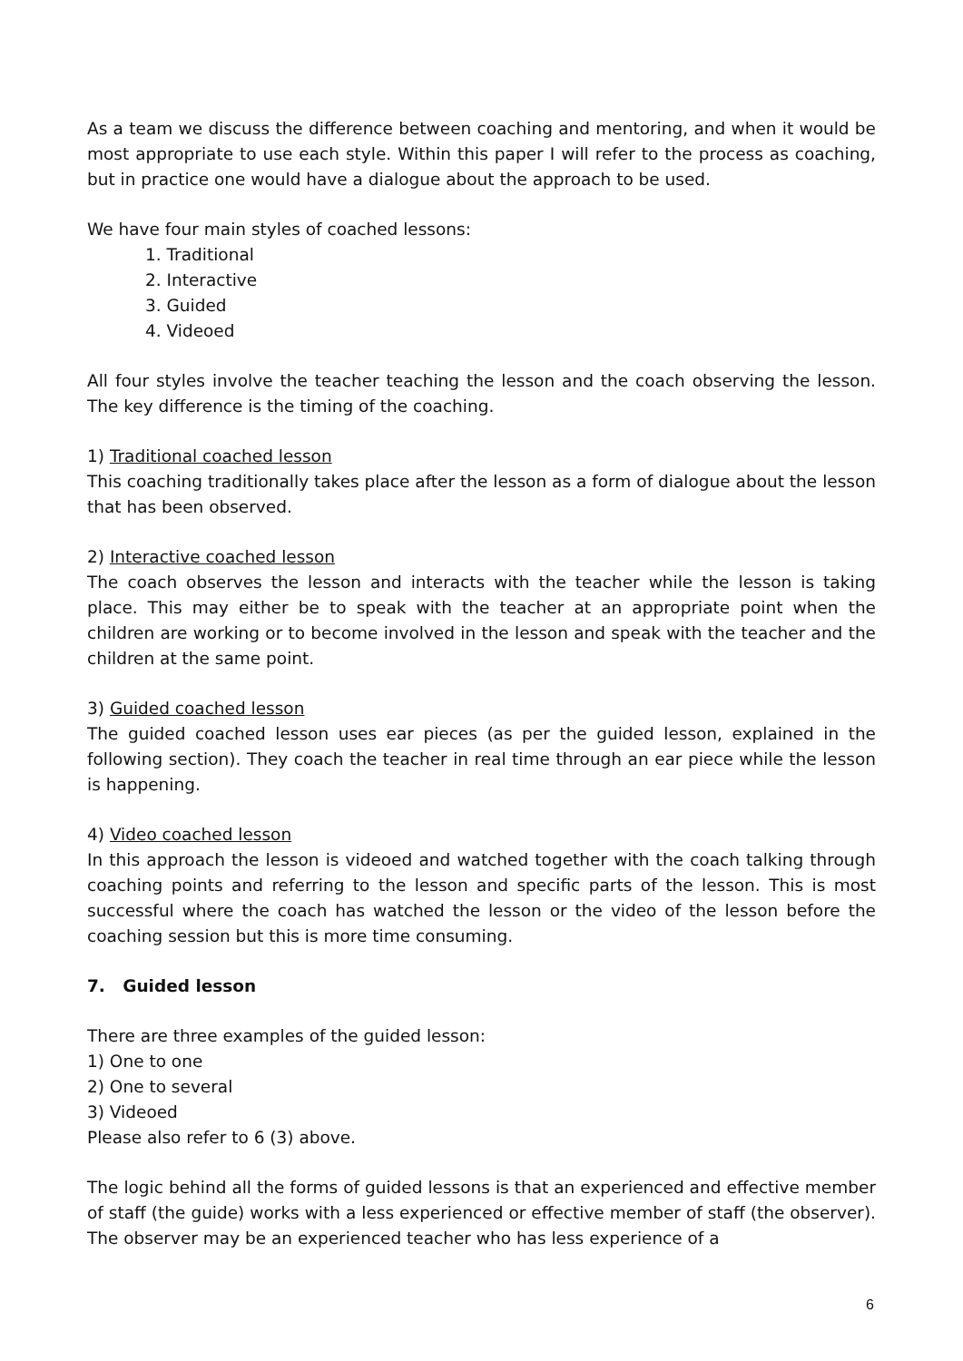As a team we discuss the difference between coaching and mentoring, and when it would be most appropriate to use each style. Within this paper I will refer to the process as coaching, but in practice one would have a dialogue about the approach to be used.
We have four main styles of coached lessons:
1. Traditional
2. Interactive
3. Guided
4. Videoed
All four styles involve the teacher teaching the lesson and the coach observing the lesson. The key difference is the timing of the coaching.
1) Traditional coached lesson
This coaching traditionally takes place after the lesson as a form of dialogue about the lesson that has been observed.
2) Interactive coached lesson
The coach observes the lesson and interacts with the teacher while the lesson is taking place. This may either be to speak with the teacher at an appropriate point when the children are working or to become involved in the lesson and speak with the teacher and the children at the same point.
3) Guided coached lesson
The guided coached lesson uses ear pieces (as per the guided lesson, explained in the following section). They coach the teacher in real time through an ear piece while the lesson is happening.
4) Video coached lesson
In this approach the lesson is videoed and watched together with the coach talking through coaching points and referring to the lesson and specific parts of the lesson. This is most successful where the coach has watched the lesson or the video of the lesson before the coaching session but this is more time consuming.
7. Guided lesson
There are three examples of the guided lesson:
1) One to one
2) One to several
3) Videoed
Please also refer to 6 (3) above.
The logic behind all the forms of guided lessons is that an experienced and effective member of staff (the guide) works with a less experienced or effective member of staff (the observer). The observer may be an experienced teacher who has less experience of a
6